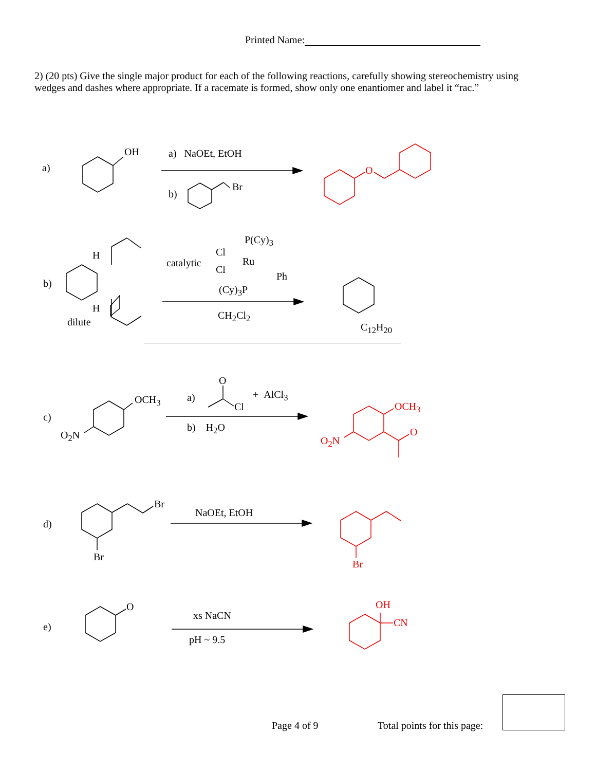Printed Name:
2) (20 pts) Give the single major product for each of the following reactions, carefully showing stereochemistry using wedges and dashes where appropriate. If a racemate is formed, show only one enantiomer and label it “rac.”
a)
OH a) NaOEt, EtOH
b)
Br
O
b)
H
H
dilute
catalytic
P(Cy)<sub>3</sub>
Cl
Ru
Cl
Ph
(Cy)<sub>3</sub>P
CH<sub>2</sub>Cl<sub>2</sub>
C<sub>12</sub>H<sub>20</sub>
c)
OCH<sub>3</sub>
O<sub>2</sub>N
a)
O
Cl
+ AlCl<sub>3</sub>
b) H<sub>2</sub>O
OCH<sub>3</sub>
O
O<sub>2</sub>N
d)
Br
Br
NaOEt, EtOH
Br
e)
O
xs NaCN
pH ~ 9.5
OH
CN
Page 4 of 9 Total points for this page: